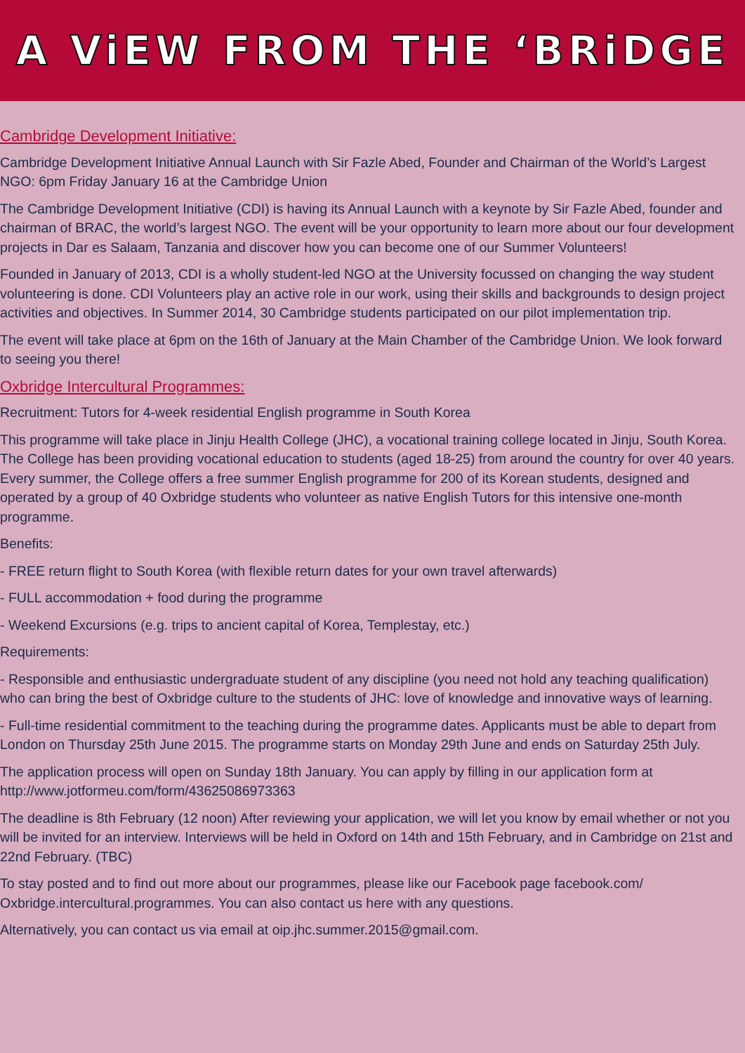A ViEW FROM THE ‘BRiDGE
Cambridge Development Initiative:
Cambridge Development Initiative Annual Launch with Sir Fazle Abed, Founder and Chairman of the World’s Largest NGO: 6pm Friday January 16 at the Cambridge Union
The Cambridge Development Initiative (CDI) is having its Annual Launch with a keynote by Sir Fazle Abed, founder and chairman of BRAC, the world’s largest NGO. The event will be your opportunity to learn more about our four development projects in Dar es Salaam, Tanzania and discover how you can become one of our Summer Volunteers!
Founded in January of 2013, CDI is a wholly student-led NGO at the University focussed on changing the way student volunteering is done. CDI Volunteers play an active role in our work, using their skills and backgrounds to design project activities and objectives. In Summer 2014, 30 Cambridge students participated on our pilot implementation trip.
The event will take place at 6pm on the 16th of January at the Main Chamber of the Cambridge Union. We look forward to seeing you there!
Oxbridge Intercultural Programmes:
Recruitment: Tutors for 4-week residential English programme in South Korea
This programme will take place in Jinju Health College (JHC), a vocational training college located in Jinju, South Korea. The College has been providing vocational education to students (aged 18-25) from around the country for over 40 years. Every summer, the College offers a free summer English programme for 200 of its Korean students, designed and operated by a group of 40 Oxbridge students who volunteer as native English Tutors for this intensive one-month programme.
Benefits:
- FREE return flight to South Korea (with flexible return dates for your own travel afterwards)
- FULL accommodation + food during the programme
- Weekend Excursions (e.g. trips to ancient capital of Korea, Templestay, etc.)
Requirements:
- Responsible and enthusiastic undergraduate student of any discipline (you need not hold any teaching qualification) who can bring the best of Oxbridge culture to the students of JHC: love of knowledge and innovative ways of learning.
- Full-time residential commitment to the teaching during the programme dates. Applicants must be able to depart from London on Thursday 25th June 2015. The programme starts on Monday 29th June and ends on Saturday 25th July.
The application process will open on Sunday 18th January. You can apply by filling in our application form at http://www.jotformeu.com/form/43625086973363
The deadline is 8th February (12 noon) After reviewing your application, we will let you know by email whether or not you will be invited for an interview. Interviews will be held in Oxford on 14th and 15th February, and in Cambridge on 21st and 22nd February. (TBC)
To stay posted and to find out more about our programmes, please like our Facebook page facebook.com/ Oxbridge.intercultural.programmes. You can also contact us here with any questions.
Alternatively, you can contact us via email at oip.jhc.summer.2015@gmail.com.